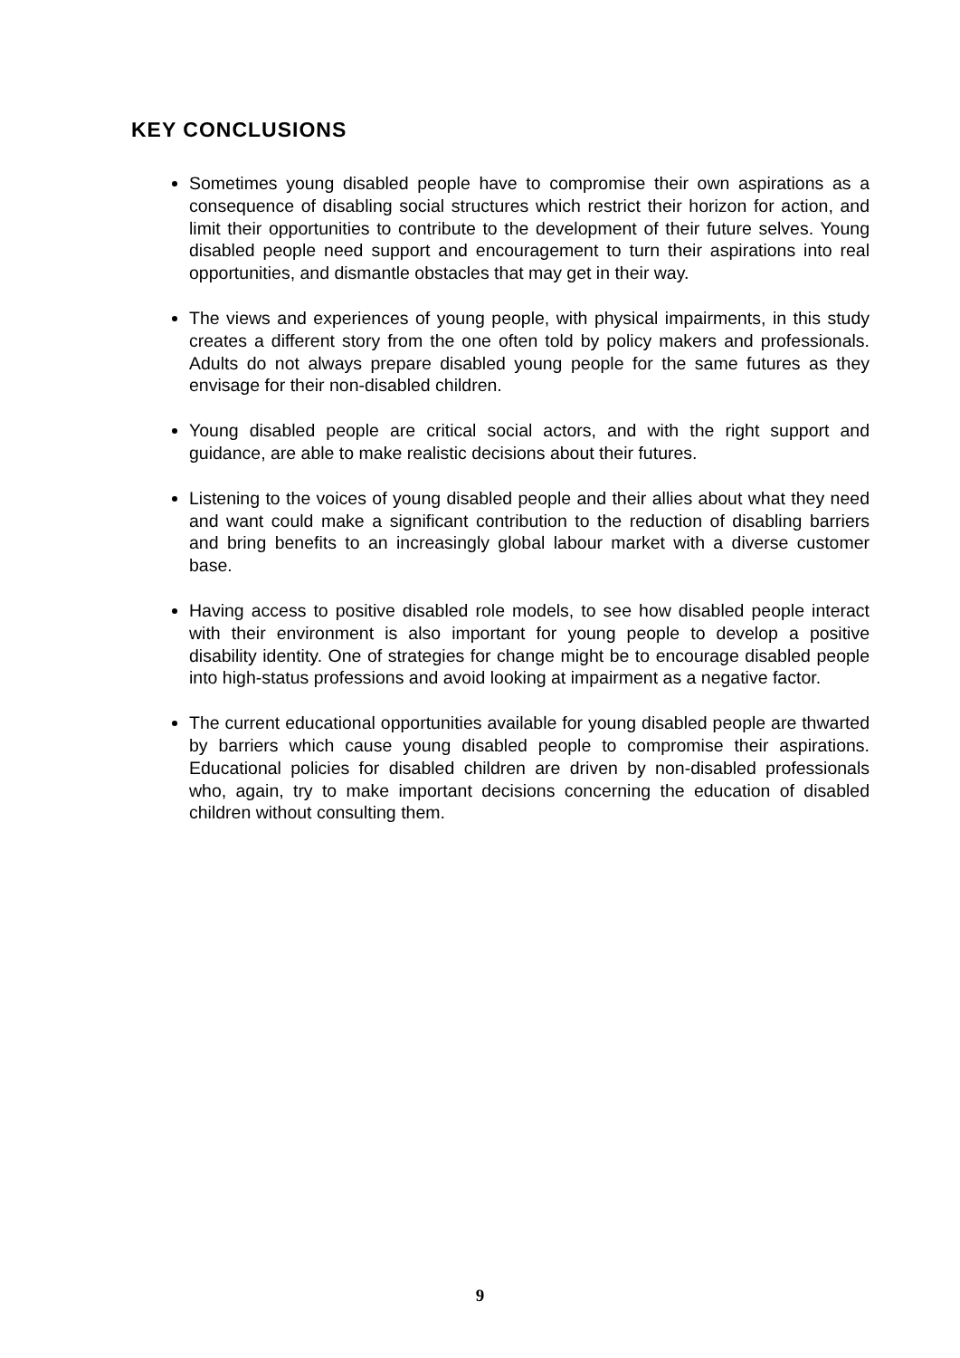KEY CONCLUSIONS
Sometimes young disabled people have to compromise their own aspirations as a consequence of disabling social structures which restrict their horizon for action, and limit their opportunities to contribute to the development of their future selves. Young disabled people need support and encouragement to turn their aspirations into real opportunities, and dismantle obstacles that may get in their way.
The views and experiences of young people, with physical impairments, in this study creates a different story from the one often told by policy makers and professionals. Adults do not always prepare disabled young people for the same futures as they envisage for their non-disabled children.
Young disabled people are critical social actors, and with the right support and guidance, are able to make realistic decisions about their futures.
Listening to the voices of young disabled people and their allies about what they need and want could make a significant contribution to the reduction of disabling barriers and bring benefits to an increasingly global labour market with a diverse customer base.
Having access to positive disabled role models, to see how disabled people interact with their environment is also important for young people to develop a positive disability identity. One of strategies for change might be to encourage disabled people into high-status professions and avoid looking at impairment as a negative factor.
The current educational opportunities available for young disabled people are thwarted by barriers which cause young disabled people to compromise their aspirations. Educational policies for disabled children are driven by non-disabled professionals who, again, try to make important decisions concerning the education of disabled children without consulting them.
9